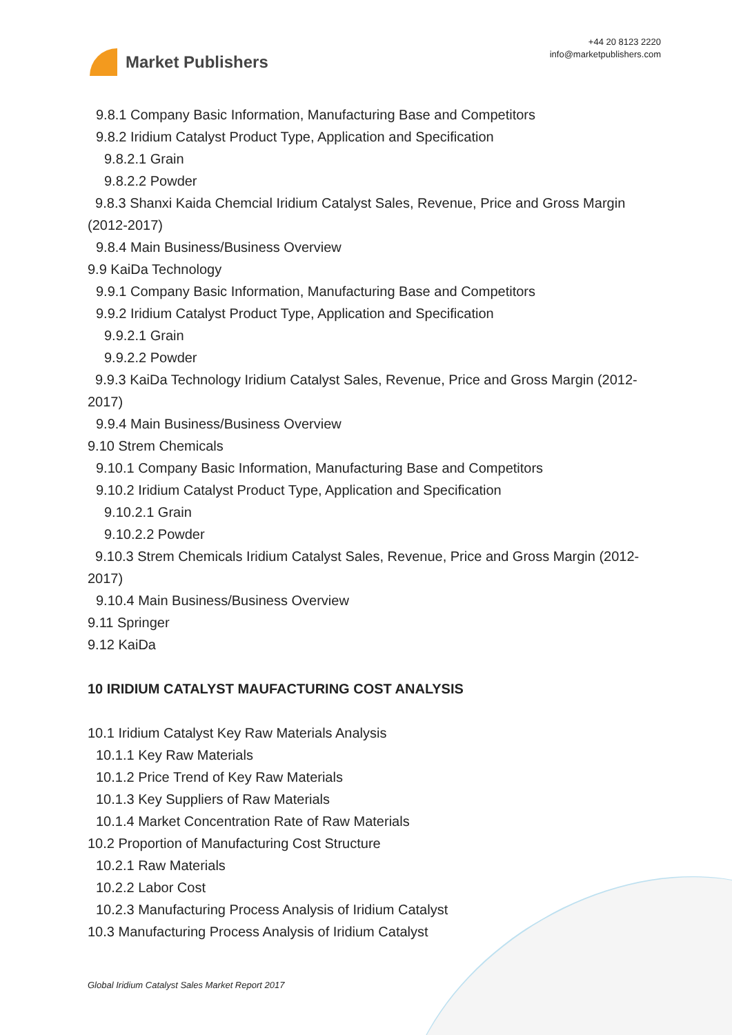Market Publishers
+44 20 8123 2220
info@marketpublishers.com
9.8.1 Company Basic Information, Manufacturing Base and Competitors
9.8.2 Iridium Catalyst Product Type, Application and Specification
9.8.2.1 Grain
9.8.2.2 Powder
9.8.3 Shanxi Kaida Chemcial Iridium Catalyst Sales, Revenue, Price and Gross Margin (2012-2017)
9.8.4 Main Business/Business Overview
9.9 KaiDa Technology
9.9.1 Company Basic Information, Manufacturing Base and Competitors
9.9.2 Iridium Catalyst Product Type, Application and Specification
9.9.2.1 Grain
9.9.2.2 Powder
9.9.3 KaiDa Technology Iridium Catalyst Sales, Revenue, Price and Gross Margin (2012-2017)
9.9.4 Main Business/Business Overview
9.10 Strem Chemicals
9.10.1 Company Basic Information, Manufacturing Base and Competitors
9.10.2 Iridium Catalyst Product Type, Application and Specification
9.10.2.1 Grain
9.10.2.2 Powder
9.10.3 Strem Chemicals Iridium Catalyst Sales, Revenue, Price and Gross Margin (2012-2017)
9.10.4 Main Business/Business Overview
9.11 Springer
9.12 KaiDa
10 IRIDIUM CATALYST MAUFACTURING COST ANALYSIS
10.1 Iridium Catalyst Key Raw Materials Analysis
10.1.1 Key Raw Materials
10.1.2 Price Trend of Key Raw Materials
10.1.3 Key Suppliers of Raw Materials
10.1.4 Market Concentration Rate of Raw Materials
10.2 Proportion of Manufacturing Cost Structure
10.2.1 Raw Materials
10.2.2 Labor Cost
10.2.3 Manufacturing Process Analysis of Iridium Catalyst
10.3 Manufacturing Process Analysis of Iridium Catalyst
Global Iridium Catalyst Sales Market Report 2017